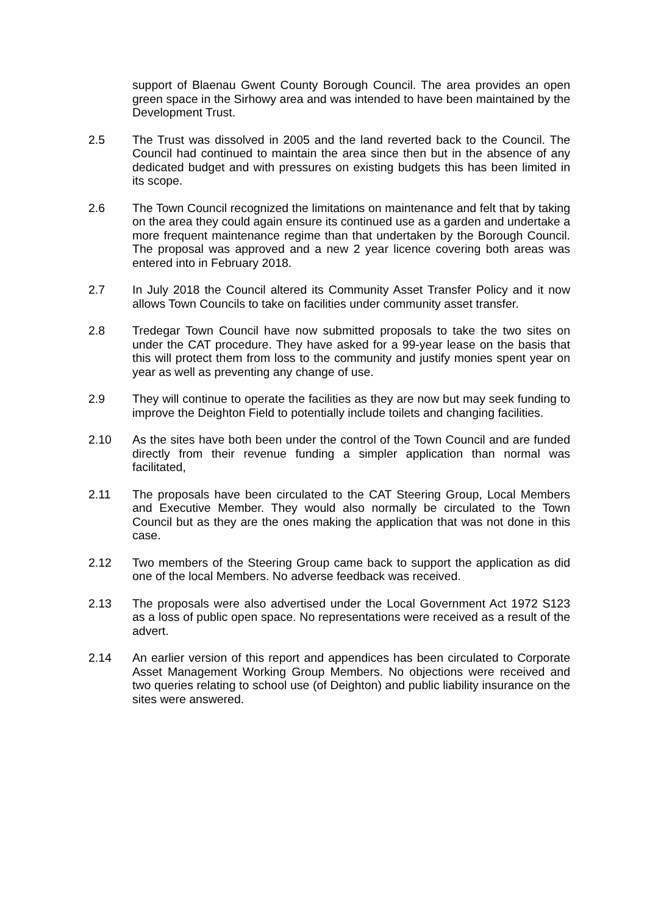support of Blaenau Gwent County Borough Council. The area provides an open green space in the Sirhowy area and was intended to have been maintained by the Development Trust.
2.5 The Trust was dissolved in 2005 and the land reverted back to the Council. The Council had continued to maintain the area since then but in the absence of any dedicated budget and with pressures on existing budgets this has been limited in its scope.
2.6 The Town Council recognized the limitations on maintenance and felt that by taking on the area they could again ensure its continued use as a garden and undertake a more frequent maintenance regime than that undertaken by the Borough Council. The proposal was approved and a new 2 year licence covering both areas was entered into in February 2018.
2.7 In July 2018 the Council altered its Community Asset Transfer Policy and it now allows Town Councils to take on facilities under community asset transfer.
2.8 Tredegar Town Council have now submitted proposals to take the two sites on under the CAT procedure. They have asked for a 99-year lease on the basis that this will protect them from loss to the community and justify monies spent year on year as well as preventing any change of use.
2.9 They will continue to operate the facilities as they are now but may seek funding to improve the Deighton Field to potentially include toilets and changing facilities.
2.10 As the sites have both been under the control of the Town Council and are funded directly from their revenue funding a simpler application than normal was facilitated,
2.11 The proposals have been circulated to the CAT Steering Group, Local Members and Executive Member. They would also normally be circulated to the Town Council but as they are the ones making the application that was not done in this case.
2.12 Two members of the Steering Group came back to support the application as did one of the local Members. No adverse feedback was received.
2.13 The proposals were also advertised under the Local Government Act 1972 S123 as a loss of public open space. No representations were received as a result of the advert.
2.14 An earlier version of this report and appendices has been circulated to Corporate Asset Management Working Group Members. No objections were received and two queries relating to school use (of Deighton) and public liability insurance on the sites were answered.